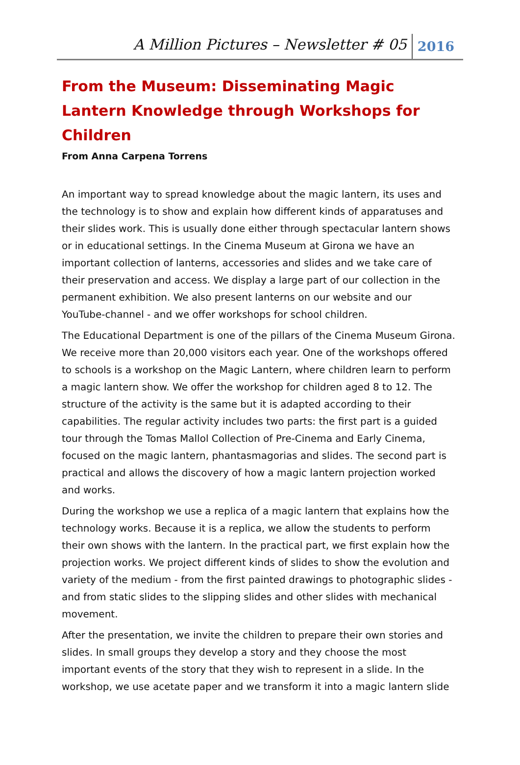A Million Pictures – Newsletter # 05 2016
From the Museum: Disseminating Magic Lantern Knowledge through Workshops for Children
From Anna Carpena Torrens
An important way to spread knowledge about the magic lantern, its uses and the technology is to show and explain how different kinds of apparatuses and their slides work. This is usually done either through spectacular lantern shows or in educational settings. In the Cinema Museum at Girona we have an important collection of lanterns, accessories and slides and we take care of their preservation and access. We display a large part of our collection in the permanent exhibition. We also present lanterns on our website and our YouTube-channel - and we offer workshops for school children.
The Educational Department is one of the pillars of the Cinema Museum Girona. We receive more than 20,000 visitors each year. One of the workshops offered to schools is a workshop on the Magic Lantern, where children learn to perform a magic lantern show. We offer the workshop for children aged 8 to 12. The structure of the activity is the same but it is adapted according to their capabilities. The regular activity includes two parts: the first part is a guided tour through the Tomas Mallol Collection of Pre-Cinema and Early Cinema, focused on the magic lantern, phantasmagorias and slides. The second part is practical and allows the discovery of how a magic lantern projection worked and works.
During the workshop we use a replica of a magic lantern that explains how the technology works. Because it is a replica, we allow the students to perform their own shows with the lantern. In the practical part, we first explain how the projection works. We project different kinds of slides to show the evolution and variety of the medium - from the first painted drawings to photographic slides - and from static slides to the slipping slides and other slides with mechanical movement.
After the presentation, we invite the children to prepare their own stories and slides. In small groups they develop a story and they choose the most important events of the story that they wish to represent in a slide. In the workshop, we use acetate paper and we transform it into a magic lantern slide